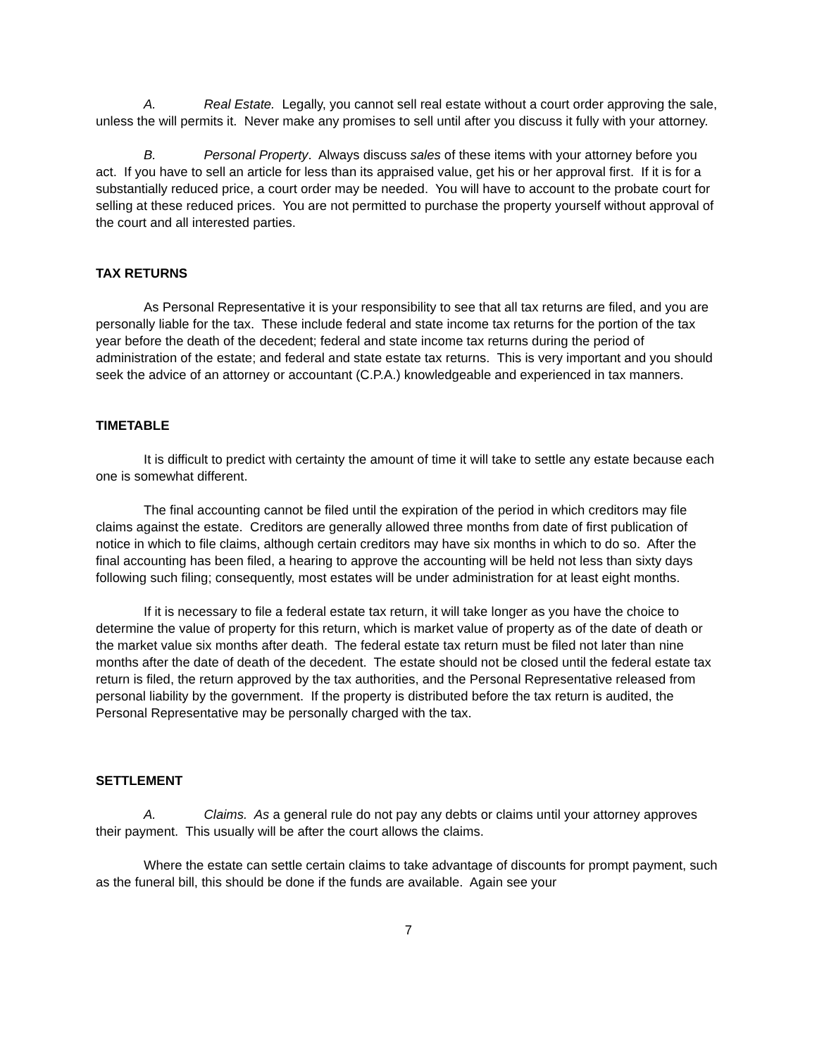A. Real Estate. Legally, you cannot sell real estate without a court order approving the sale, unless the will permits it. Never make any promises to sell until after you discuss it fully with your attorney.
B. Personal Property. Always discuss sales of these items with your attorney before you act. If you have to sell an article for less than its appraised value, get his or her approval first. If it is for a substantially reduced price, a court order may be needed. You will have to account to the probate court for selling at these reduced prices. You are not permitted to purchase the property yourself without approval of the court and all interested parties.
TAX RETURNS
As Personal Representative it is your responsibility to see that all tax returns are filed, and you are personally liable for the tax. These include federal and state income tax returns for the portion of the tax year before the death of the decedent; federal and state income tax returns during the period of administration of the estate; and federal and state estate tax returns. This is very important and you should seek the advice of an attorney or accountant (C.P.A.) knowledgeable and experienced in tax manners.
TIMETABLE
It is difficult to predict with certainty the amount of time it will take to settle any estate because each one is somewhat different.
The final accounting cannot be filed until the expiration of the period in which creditors may file claims against the estate. Creditors are generally allowed three months from date of first publication of notice in which to file claims, although certain creditors may have six months in which to do so. After the final accounting has been filed, a hearing to approve the accounting will be held not less than sixty days following such filing; consequently, most estates will be under administration for at least eight months.
If it is necessary to file a federal estate tax return, it will take longer as you have the choice to determine the value of property for this return, which is market value of property as of the date of death or the market value six months after death. The federal estate tax return must be filed not later than nine months after the date of death of the decedent. The estate should not be closed until the federal estate tax return is filed, the return approved by the tax authorities, and the Personal Representative released from personal liability by the government. If the property is distributed before the tax return is audited, the Personal Representative may be personally charged with the tax.
SETTLEMENT
A. Claims. As a general rule do not pay any debts or claims until your attorney approves their payment. This usually will be after the court allows the claims.
Where the estate can settle certain claims to take advantage of discounts for prompt payment, such as the funeral bill, this should be done if the funds are available. Again see your
7